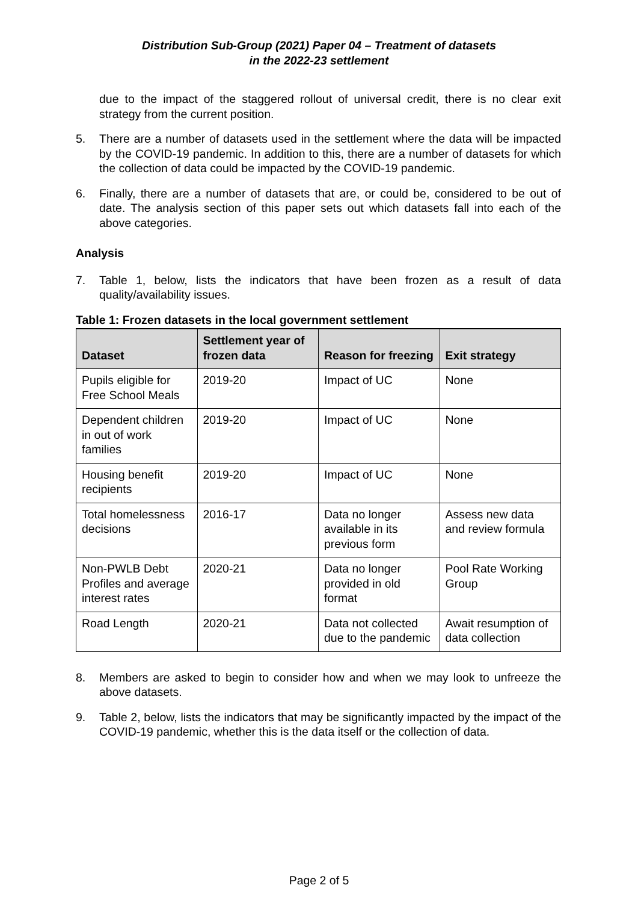Distribution Sub-Group (2021) Paper 04 – Treatment of datasets
in the 2022-23 settlement
due to the impact of the staggered rollout of universal credit, there is no clear exit strategy from the current position.
5. There are a number of datasets used in the settlement where the data will be impacted by the COVID-19 pandemic. In addition to this, there are a number of datasets for which the collection of data could be impacted by the COVID-19 pandemic.
6. Finally, there are a number of datasets that are, or could be, considered to be out of date. The analysis section of this paper sets out which datasets fall into each of the above categories.
Analysis
7. Table 1, below, lists the indicators that have been frozen as a result of data quality/availability issues.
Table 1: Frozen datasets in the local government settlement
| Dataset | Settlement year of frozen data | Reason for freezing | Exit strategy |
| --- | --- | --- | --- |
| Pupils eligible for Free School Meals | 2019-20 | Impact of UC | None |
| Dependent children in out of work families | 2019-20 | Impact of UC | None |
| Housing benefit recipients | 2019-20 | Impact of UC | None |
| Total homelessness decisions | 2016-17 | Data no longer available in its previous form | Assess new data and review formula |
| Non-PWLB Debt Profiles and average interest rates | 2020-21 | Data no longer provided in old format | Pool Rate Working Group |
| Road Length | 2020-21 | Data not collected due to the pandemic | Await resumption of data collection |
8. Members are asked to begin to consider how and when we may look to unfreeze the above datasets.
9. Table 2, below, lists the indicators that may be significantly impacted by the impact of the COVID-19 pandemic, whether this is the data itself or the collection of data.
Page 2 of 5